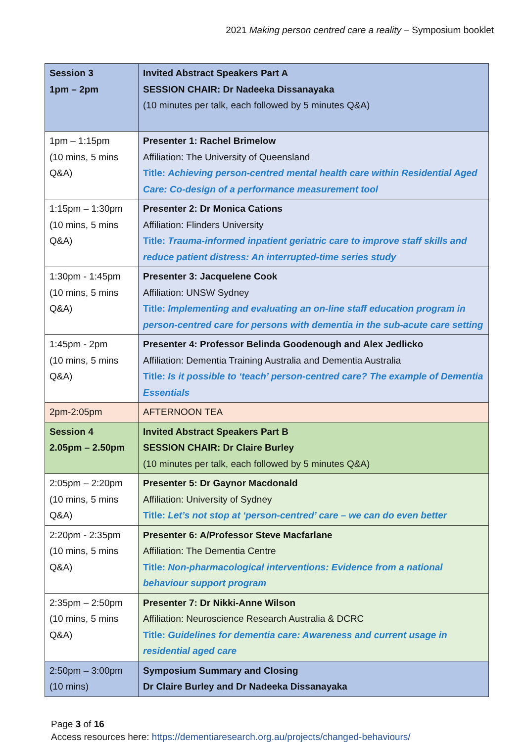2021 Making person centred care a reality – Symposium booklet
| Session 3 1pm – 2pm | Invited Abstract Speakers Part A SESSION CHAIR: Dr Nadeeka Dissanayaka (10 minutes per talk, each followed by 5 minutes Q&A) |
| 1pm – 1:15pm (10 mins, 5 mins Q&A) | Presenter 1: Rachel Brimelow Affiliation: The University of Queensland Title: Achieving person-centred mental health care within Residential Aged Care: Co-design of a performance measurement tool |
| 1:15pm – 1:30pm (10 mins, 5 mins Q&A) | Presenter 2: Dr Monica Cations Affiliation: Flinders University Title: Trauma-informed inpatient geriatric care to improve staff skills and reduce patient distress: An interrupted-time series study |
| 1:30pm - 1:45pm (10 mins, 5 mins Q&A) | Presenter 3: Jacquelene Cook Affiliation: UNSW Sydney Title: Implementing and evaluating an on-line staff education program in person-centred care for persons with dementia in the sub-acute care setting |
| 1:45pm - 2pm (10 mins, 5 mins Q&A) | Presenter 4: Professor Belinda Goodenough and Alex Jedlicko Affiliation: Dementia Training Australia and Dementia Australia Title: Is it possible to ‘teach’ person-centred care? The example of Dementia Essentials |
| 2pm-2:05pm | AFTERNOON TEA |
| Session 4 2.05pm – 2.50pm | Invited Abstract Speakers Part B SESSION CHAIR: Dr Claire Burley (10 minutes per talk, each followed by 5 minutes Q&A) |
| 2:05pm – 2:20pm (10 mins, 5 mins Q&A) | Presenter 5: Dr Gaynor Macdonald Affiliation: University of Sydney Title: Let’s not stop at ‘person-centred’ care – we can do even better |
| 2:20pm - 2:35pm (10 mins, 5 mins Q&A) | Presenter 6: A/Professor Steve Macfarlane Affiliation: The Dementia Centre Title: Non-pharmacological interventions: Evidence from a national behaviour support program |
| 2:35pm – 2:50pm (10 mins, 5 mins Q&A) | Presenter 7: Dr Nikki-Anne Wilson Affiliation: Neuroscience Research Australia & DCRC Title: Guidelines for dementia care: Awareness and current usage in residential aged care |
| 2:50pm – 3:00pm (10 mins) | Symposium Summary and Closing Dr Claire Burley and Dr Nadeeka Dissanayaka |
Page 3 of 16
Access resources here: https://dementiaresearch.org.au/projects/changed-behaviours/